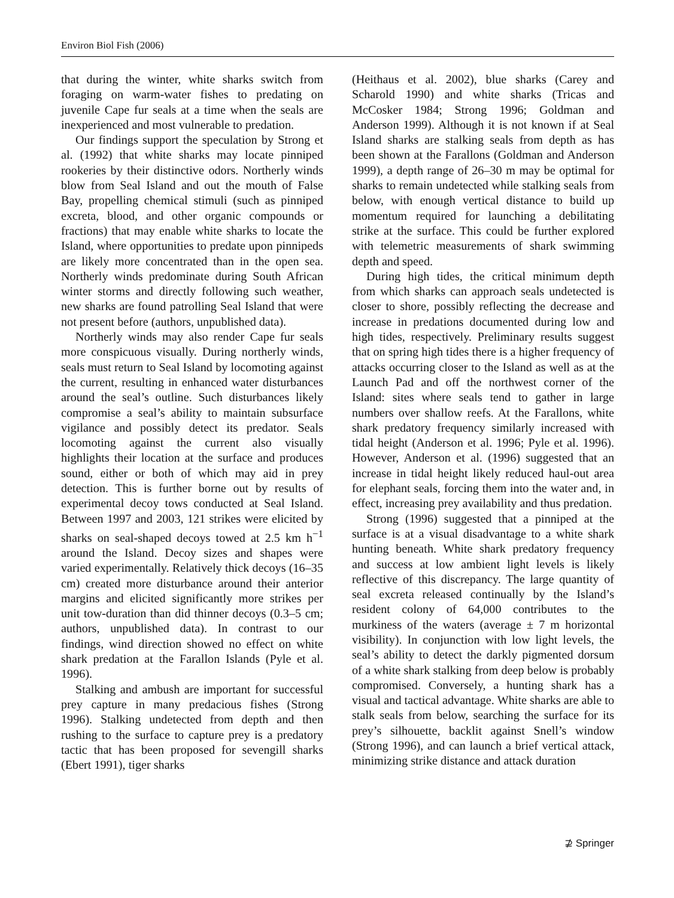Environ Biol Fish (2006)
that during the winter, white sharks switch from foraging on warm-water fishes to predating on juvenile Cape fur seals at a time when the seals are inexperienced and most vulnerable to predation.
Our findings support the speculation by Strong et al. (1992) that white sharks may locate pinniped rookeries by their distinctive odors. Northerly winds blow from Seal Island and out the mouth of False Bay, propelling chemical stimuli (such as pinniped excreta, blood, and other organic compounds or fractions) that may enable white sharks to locate the Island, where opportunities to predate upon pinnipeds are likely more concentrated than in the open sea. Northerly winds predominate during South African winter storms and directly following such weather, new sharks are found patrolling Seal Island that were not present before (authors, unpublished data).
Northerly winds may also render Cape fur seals more conspicuous visually. During northerly winds, seals must return to Seal Island by locomoting against the current, resulting in enhanced water disturbances around the seal’s outline. Such disturbances likely compromise a seal’s ability to maintain subsurface vigilance and possibly detect its predator. Seals locomoting against the current also visually highlights their location at the surface and produces sound, either or both of which may aid in prey detection. This is further borne out by results of experimental decoy tows conducted at Seal Island. Between 1997 and 2003, 121 strikes were elicited by sharks on seal-shaped decoys towed at 2.5 km h<sup>−1</sup> around the Island. Decoy sizes and shapes were varied experimentally. Relatively thick decoys (16–35 cm) created more disturbance around their anterior margins and elicited significantly more strikes per unit tow-duration than did thinner decoys (0.3–5 cm; authors, unpublished data). In contrast to our findings, wind direction showed no effect on white shark predation at the Farallon Islands (Pyle et al. 1996).
Stalking and ambush are important for successful prey capture in many predacious fishes (Strong 1996). Stalking undetected from depth and then rushing to the surface to capture prey is a predatory tactic that has been proposed for sevengill sharks (Ebert 1991), tiger sharks
(Heithaus et al. 2002), blue sharks (Carey and Scharold 1990) and white sharks (Tricas and McCosker 1984; Strong 1996; Goldman and Anderson 1999). Although it is not known if at Seal Island sharks are stalking seals from depth as has been shown at the Farallons (Goldman and Anderson 1999), a depth range of 26–30 m may be optimal for sharks to remain undetected while stalking seals from below, with enough vertical distance to build up momentum required for launching a debilitating strike at the surface. This could be further explored with telemetric measurements of shark swimming depth and speed.
During high tides, the critical minimum depth from which sharks can approach seals undetected is closer to shore, possibly reflecting the decrease and increase in predations documented during low and high tides, respectively. Preliminary results suggest that on spring high tides there is a higher frequency of attacks occurring closer to the Island as well as at the Launch Pad and off the northwest corner of the Island: sites where seals tend to gather in large numbers over shallow reefs. At the Farallons, white shark predatory frequency similarly increased with tidal height (Anderson et al. 1996; Pyle et al. 1996). However, Anderson et al. (1996) suggested that an increase in tidal height likely reduced haul-out area for elephant seals, forcing them into the water and, in effect, increasing prey availability and thus predation.
Strong (1996) suggested that a pinniped at the surface is at a visual disadvantage to a white shark hunting beneath. White shark predatory frequency and success at low ambient light levels is likely reflective of this discrepancy. The large quantity of seal excreta released continually by the Island’s resident colony of 64,000 contributes to the murkiness of the waters (average ± 7 m horizontal visibility). In conjunction with low light levels, the seal’s ability to detect the darkly pigmented dorsum of a white shark stalking from deep below is probably compromised. Conversely, a hunting shark has a visual and tactical advantage. White sharks are able to stalk seals from below, searching the surface for its prey’s silhouette, backlit against Snell’s window (Strong 1996), and can launch a brief vertical attack, minimizing strike distance and attack duration
⊉ Springer